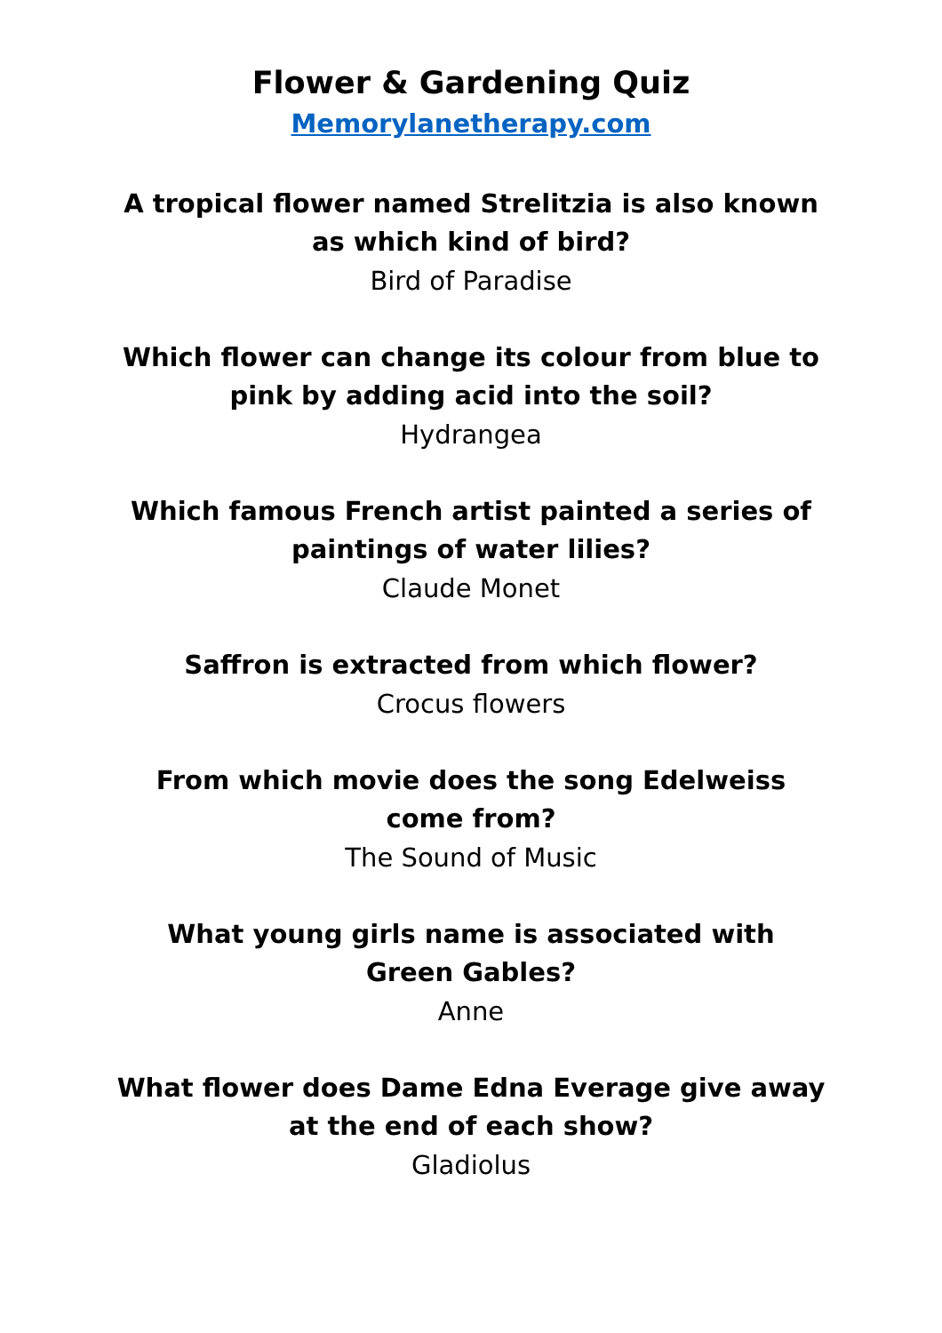Flower & Gardening Quiz
Memorylanetherapy.com
A tropical flower named Strelitzia is also known as which kind of bird?
Bird of Paradise
Which flower can change its colour from blue to pink by adding acid into the soil?
Hydrangea
Which famous French artist painted a series of paintings of water lilies?
Claude Monet
Saffron is extracted from which flower?
Crocus flowers
From which movie does the song Edelweiss
come from?
The Sound of Music
What young girls name is associated with
Green Gables?
Anne
What flower does Dame Edna Everage give away at the end of each show?
Gladiolus